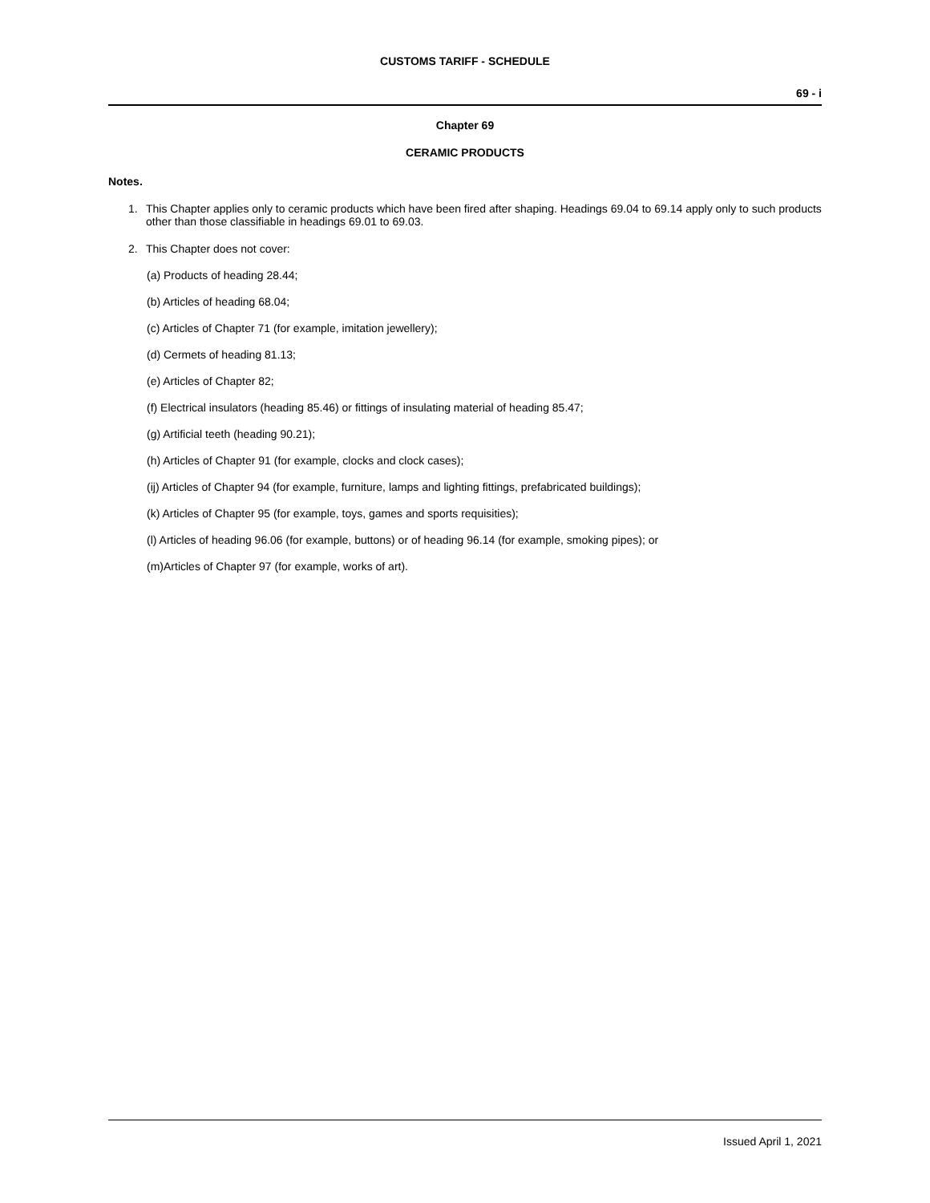CUSTOMS TARIFF - SCHEDULE
69 - i
Chapter 69
CERAMIC PRODUCTS
Notes.
1. This Chapter applies only to ceramic products which have been fired after shaping. Headings 69.04 to 69.14 apply only to such products other than those classifiable in headings 69.01 to 69.03.
2. This Chapter does not cover:
(a) Products of heading 28.44;
(b) Articles of heading 68.04;
(c) Articles of Chapter 71 (for example, imitation jewellery);
(d) Cermets of heading 81.13;
(e) Articles of Chapter 82;
(f) Electrical insulators (heading 85.46) or fittings of insulating material of heading 85.47;
(g) Artificial teeth (heading 90.21);
(h) Articles of Chapter 91 (for example, clocks and clock cases);
(ij) Articles of Chapter 94 (for example, furniture, lamps and lighting fittings, prefabricated buildings);
(k) Articles of Chapter 95 (for example, toys, games and sports requisities);
(l) Articles of heading 96.06 (for example, buttons) or of heading 96.14 (for example, smoking pipes); or
(m)Articles of Chapter 97 (for example, works of art).
Issued April 1, 2021